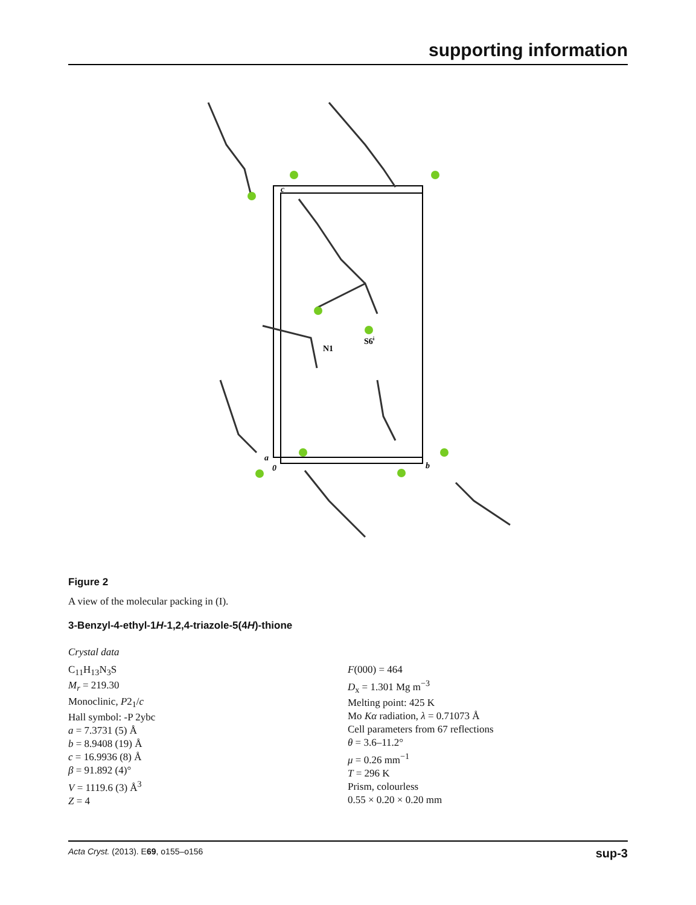supporting information
N1
S6i
c
a
0
b
Figure 2
A view of the molecular packing in (I).
3-Benzyl-4-ethyl-1H-1,2,4-triazole-5(4H)-thione
Crystal data
C<sub>11</sub>H<sub>13</sub>N<sub>3</sub>S
M<sub>r</sub> = 219.30
Monoclinic, P2<sub>1</sub>/c
Hall symbol: -P 2ybc
a = 7.3731 (5) Å
b = 8.9408 (19) Å
c = 16.9936 (8) Å
β = 91.892 (4)°
V = 1119.6 (3) Å<sup>3</sup>
Z = 4
F(000) = 464
D<sub>x</sub> = 1.301 Mg m<sup>−3</sup>
Melting point: 425 K
Mo Kα radiation, λ = 0.71073 Å
Cell parameters from 67 reflections
θ = 3.6–11.2°
μ = 0.26 mm<sup>−1</sup>
T = 296 K
Prism, colourless
0.55 × 0.20 × 0.20 mm
Acta Cryst. (2013). E69, o155–o156 sup-3